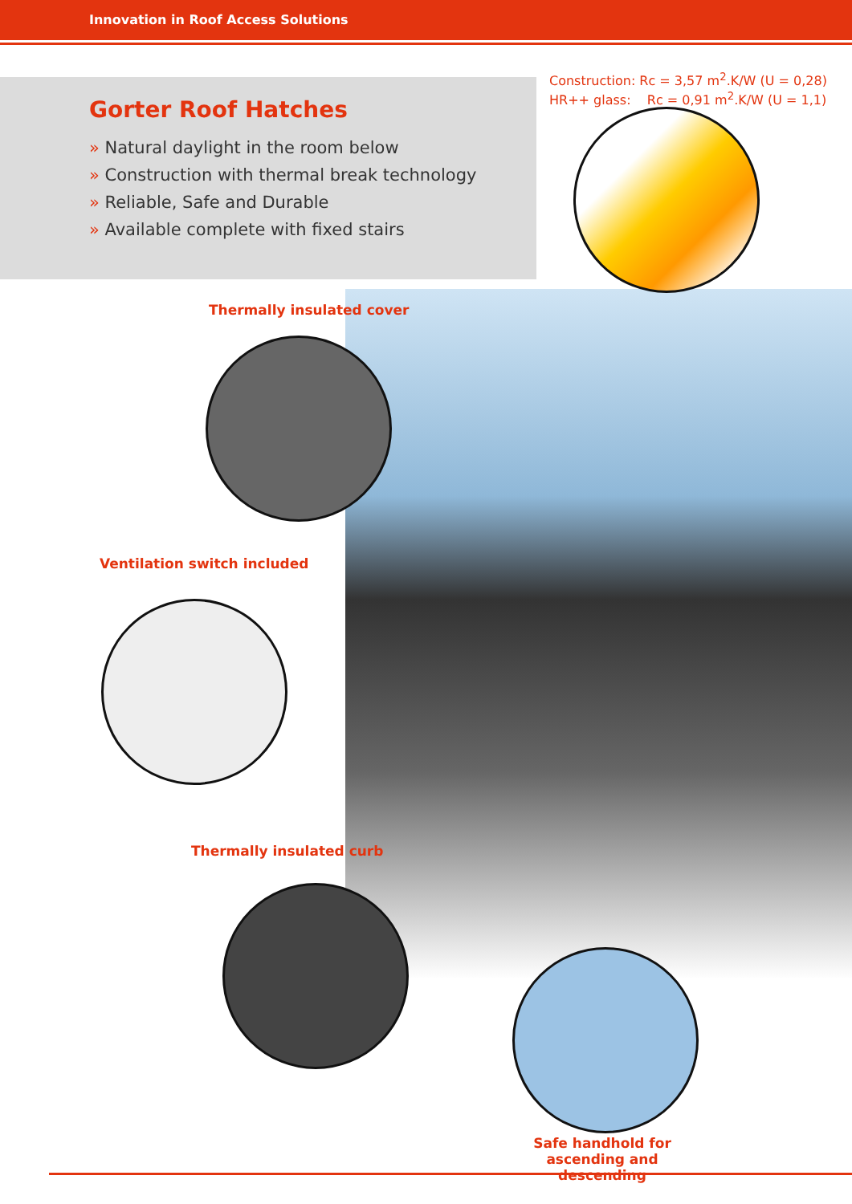Innovation in Roof Access Solutions
Gorter Roof Hatches
» Natural daylight in the room below
» Construction with thermal break technology
» Reliable, Safe and Durable
» Available complete with fixed stairs
Construction: Rc = 3,57 m<sup>2</sup>.K/W (U = 0,28)
HR++ glass: Rc = 0,91 m<sup>2</sup>.K/W (U = 1,1)
Thermally insulated cover
Ventilation switch included
Thermally insulated curb
Safe handhold for ascending and descending